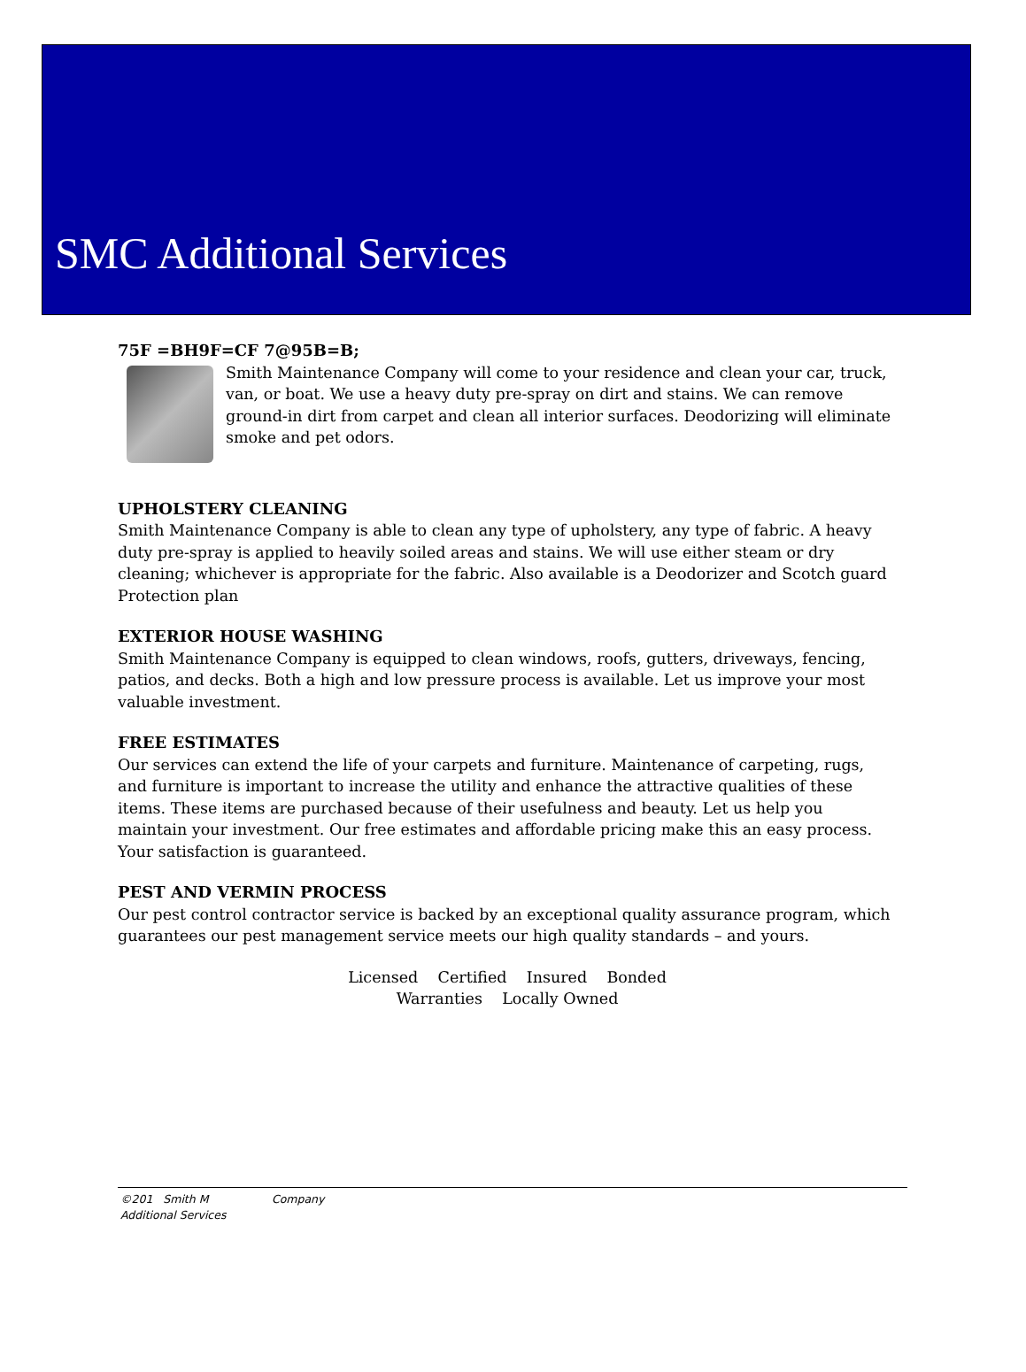SMC Additional Services
75F =BH9F=CF 7@95B=B;
Smith Maintenance Company will come to your residence and clean your car, truck, van, or boat. We use a heavy duty pre-spray on dirt and stains. We can remove ground-in dirt from carpet and clean all interior surfaces. Deodorizing will eliminate smoke and pet odors.
UPHOLSTERY CLEANING
Smith Maintenance Company is able to clean any type of upholstery, any type of fabric. A heavy duty pre-spray is applied to heavily soiled areas and stains. We will use either steam or dry cleaning; whichever is appropriate for the fabric. Also available is a Deodorizer and Scotch guard Protection plan
EXTERIOR HOUSE WASHING
Smith Maintenance Company is equipped to clean windows, roofs, gutters, driveways, fencing, patios, and decks. Both a high and low pressure process is available. Let us improve your most valuable investment.
FREE ESTIMATES
Our services can extend the life of your carpets and furniture. Maintenance of carpeting, rugs, and furniture is important to increase the utility and enhance the attractive qualities of these items. These items are purchased because of their usefulness and beauty. Let us help you maintain your investment. Our free estimates and affordable pricing make this an easy process. Your satisfaction is guaranteed.
PEST AND VERMIN PROCESS
Our pest control contractor service is backed by an exceptional quality assurance program, which guarantees our pest management service meets our high quality standards – and yours.
Licensed Certified Insured Bonded
Warranties Locally Owned
©201 Smith M Company
Additional Services